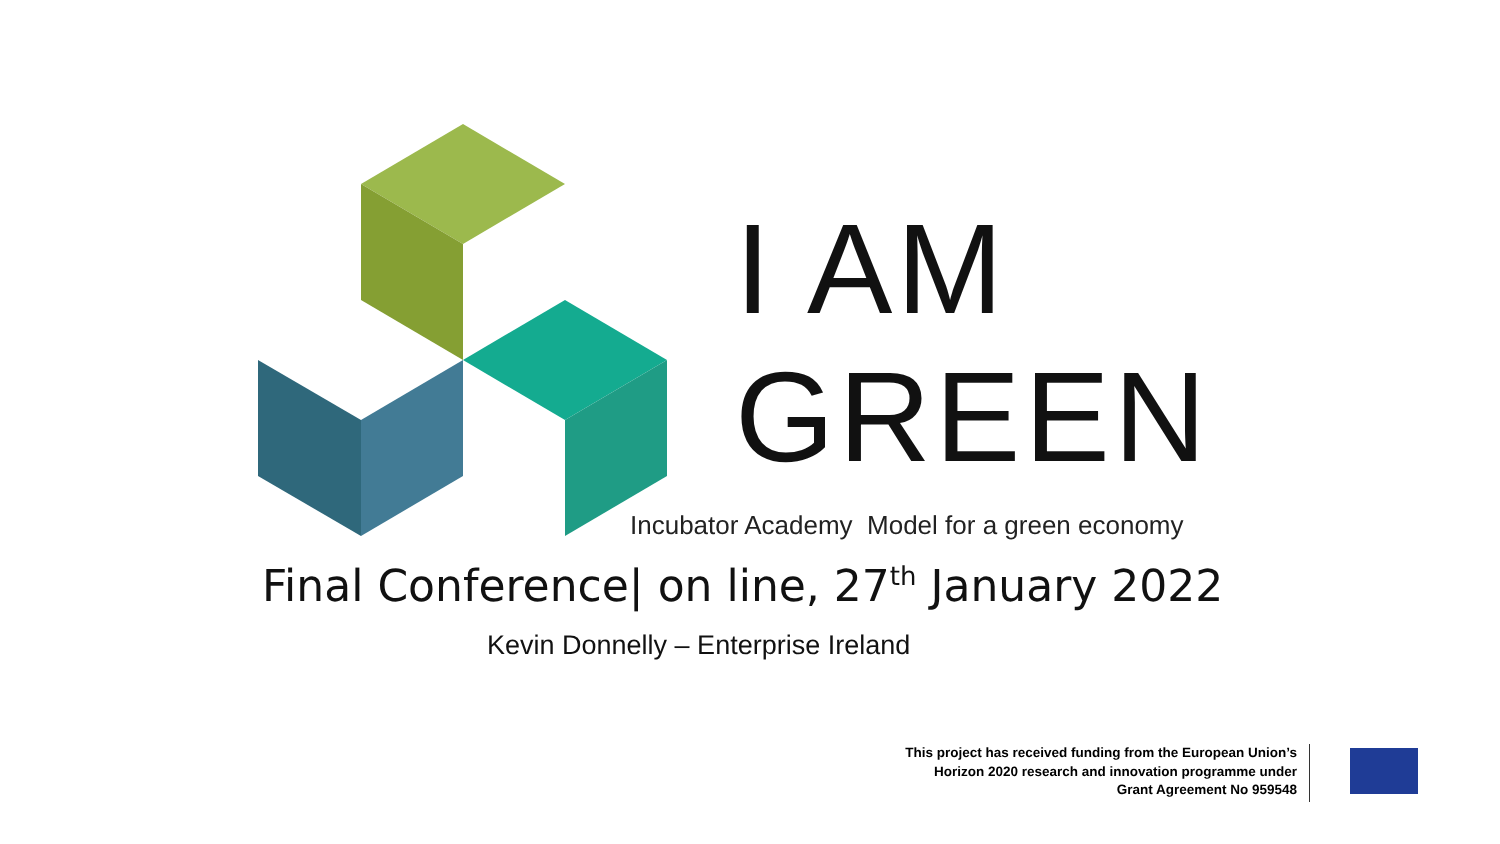I AM
GREEN
Incubator Academy Model for a green economy
Final Conference| on line, 27<sup>th</sup> January 2022
Kevin Donnelly – Enterprise Ireland
This project has received funding from the European Union’s
Horizon 2020 research and innovation programme under
Grant Agreement No 959548